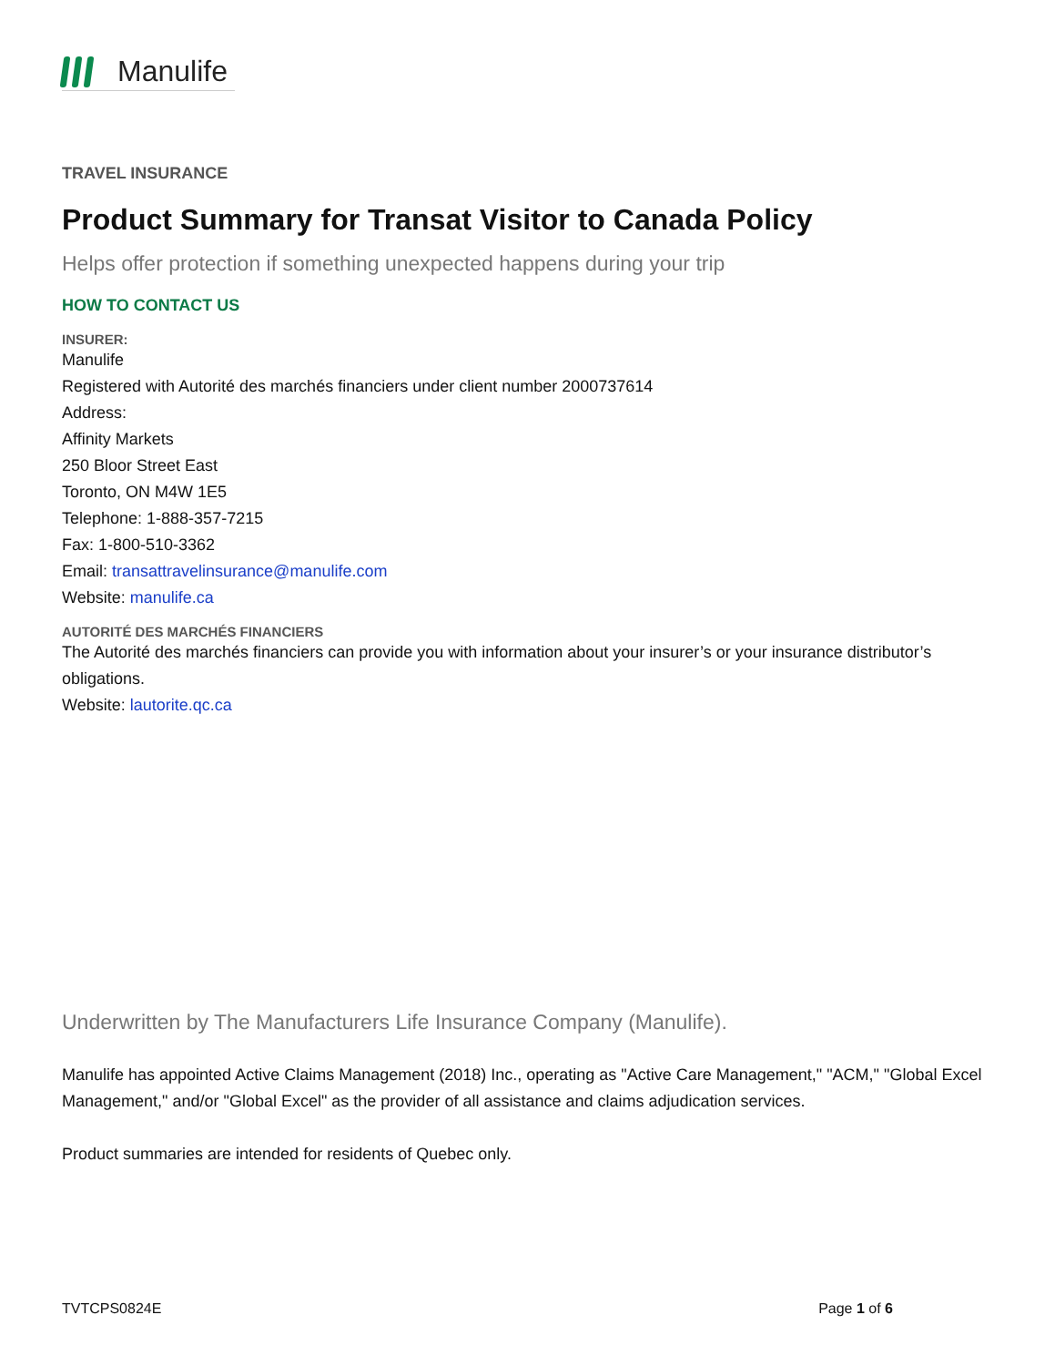Manulife
TRAVEL INSURANCE
Product Summary for Transat Visitor to Canada Policy
Helps offer protection if something unexpected happens during your trip
HOW TO CONTACT US
INSURER:
Manulife
Registered with Autorité des marchés financiers under client number 2000737614
Address:
Affinity Markets
250 Bloor Street East
Toronto, ON M4W 1E5
Telephone: 1-888-357-7215
Fax: 1-800-510-3362
Email: transattravelinsurance@manulife.com
Website: manulife.ca
AUTORITÉ DES MARCHÉS FINANCIERS
The Autorité des marchés financiers can provide you with information about your insurer’s or your insurance distributor’s obligations.
Website: lautorite.qc.ca
Underwritten by The Manufacturers Life Insurance Company (Manulife).
Manulife has appointed Active Claims Management (2018) Inc., operating as "Active Care Management," "ACM," "Global Excel Management," and/or "Global Excel" as the provider of all assistance and claims adjudication services.
Product summaries are intended for residents of Quebec only.
TVTCPS0824E Page 1 of 6